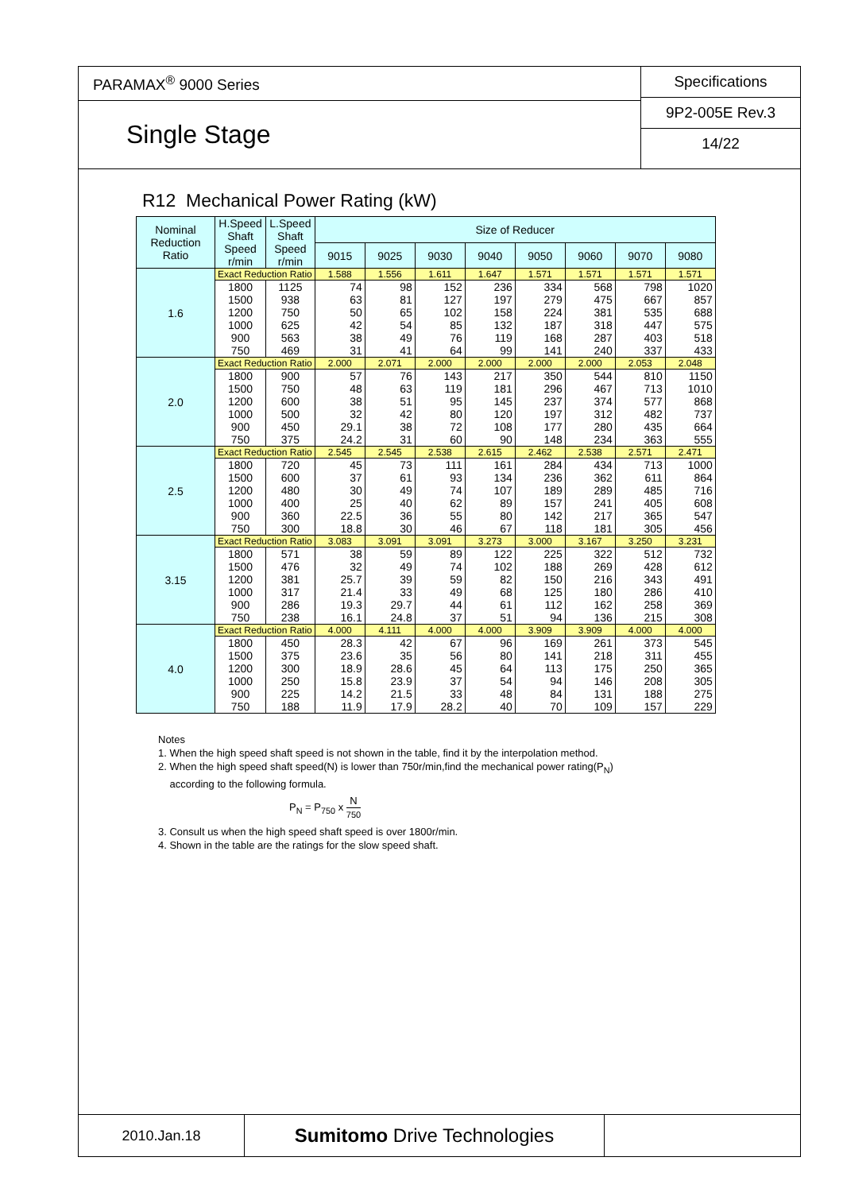PARAMAX<sup>®</sup> 9000 Series
Single Stage
Specifications
9P2-005E Rev.3
14/22
R12 Mechanical Power Rating (kW)
| Nominal Reduction Ratio | H.Speed Shaft Speed r/min | L.Speed Shaft Speed r/min | Size of Reducer | | | | | | | |
| --- | --- | --- | --- | --- | --- | --- | --- | --- | --- | --- |
| | | | 9015 | 9025 | 9030 | 9040 | 9050 | 9060 | 9070 | 9080 |
| 1.6 | Exact Reduction Ratio | | 1.588 | 1.556 | 1.611 | 1.647 | 1.571 | 1.571 | 1.571 | 1.571 |
| | 1800 1500 1200 1000 900 750 | 1125 938 750 625 563 469 | 74 63 50 42 38 31 | 98 81 65 54 49 41 | 152 127 102 85 76 64 | 236 197 158 132 119 99 | 334 279 224 187 168 141 | 568 475 381 318 287 240 | 798 667 535 447 403 337 | 1020 857 688 575 518 433 |
| 2.0 | Exact Reduction Ratio | | 2.000 | 2.071 | 2.000 | 2.000 | 2.000 | 2.000 | 2.053 | 2.048 |
| | 1800 1500 1200 1000 900 750 | 900 750 600 500 450 375 | 57 48 38 32 29.1 24.2 | 76 63 51 42 38 31 | 143 119 95 80 72 60 | 217 181 145 120 108 90 | 350 296 237 197 177 148 | 544 467 374 312 280 234 | 810 713 577 482 435 363 | 1150 1010 868 737 664 555 |
| 2.5 | Exact Reduction Ratio | | 2.545 | 2.545 | 2.538 | 2.615 | 2.462 | 2.538 | 2.571 | 2.471 |
| | 1800 1500 1200 1000 900 750 | 720 600 480 400 360 300 | 45 37 30 25 22.5 18.8 | 73 61 49 40 36 30 | 111 93 74 62 55 46 | 161 134 107 89 80 67 | 284 236 189 157 142 118 | 434 362 289 241 217 181 | 713 611 485 405 365 305 | 1000 864 716 608 547 456 |
| 3.15 | Exact Reduction Ratio | | 3.083 | 3.091 | 3.091 | 3.273 | 3.000 | 3.167 | 3.250 | 3.231 |
| | 1800 1500 1200 1000 900 750 | 571 476 381 317 286 238 | 38 32 25.7 21.4 19.3 16.1 | 59 49 39 33 29.7 24.8 | 89 74 59 49 44 37 | 122 102 82 68 61 51 | 225 188 150 125 112 94 | 322 269 216 180 162 136 | 512 428 343 286 258 215 | 732 612 491 410 369 308 |
| 4.0 | Exact Reduction Ratio | | 4.000 | 4.111 | 4.000 | 4.000 | 3.909 | 3.909 | 4.000 | 4.000 |
| | 1800 1500 1200 1000 900 750 | 450 375 300 250 225 188 | 28.3 23.6 18.9 15.8 14.2 11.9 | 42 35 28.6 23.9 21.5 17.9 | 67 56 45 37 33 28.2 | 96 80 64 54 48 40 | 169 141 113 94 84 70 | 261 218 175 146 131 109 | 373 311 250 208 188 157 | 545 455 365 305 275 229 |
Notes
1. When the high speed shaft speed is not shown in the table, find it by the interpolation method.
2. When the high speed shaft speed(N) is lower than 750r/min,find the mechanical power rating(P<sub>N</sub>)
according to the following formula.
P<sub>N</sub> = P<sub>750</sub> x N 750
3. Consult us when the high speed shaft speed is over 1800r/min.
4. Shown in the table are the ratings for the slow speed shaft.
2010.Jan.18
Sumitomo Drive Technologies